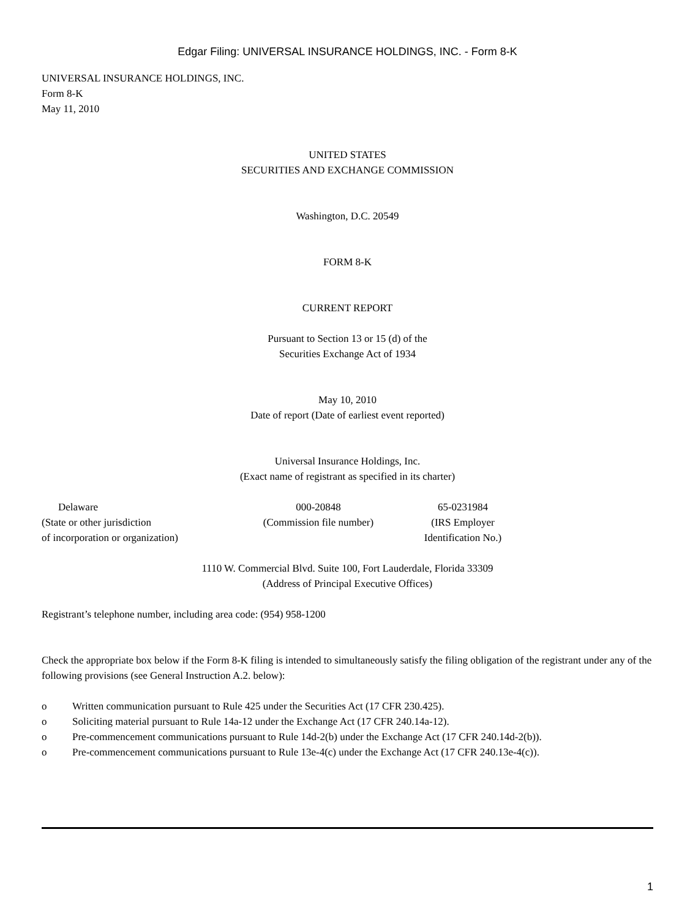Edgar Filing: UNIVERSAL INSURANCE HOLDINGS, INC. - Form 8-K
UNIVERSAL INSURANCE HOLDINGS, INC.
Form 8-K
May 11, 2010
UNITED STATES
SECURITIES AND EXCHANGE COMMISSION
Washington, D.C. 20549
FORM 8-K
CURRENT REPORT
Pursuant to Section 13 or 15 (d) of the
Securities Exchange Act of 1934
May 10, 2010
Date of report (Date of earliest event reported)
Universal Insurance Holdings, Inc.
(Exact name of registrant as specified in its charter)
| Delaware | 000-20848 | 65-0231984 | |
| (State or other jurisdiction | (Commission file number) | (IRS Employer | |
| of incorporation or organization) | | Identification No.) | |
1110 W. Commercial Blvd. Suite 100, Fort Lauderdale, Florida 33309
(Address of Principal Executive Offices)
Registrant’s telephone number, including area code: (954) 958-1200
Check the appropriate box below if the Form 8-K filing is intended to simultaneously satisfy the filing obligation of the registrant under any of the following provisions (see General Instruction A.2. below):
| o | Written communication pursuant to Rule 425 under the Securities Act (17 CFR 230.425). |
| o | Soliciting material pursuant to Rule 14a-12 under the Exchange Act (17 CFR 240.14a-12). |
| o | Pre-commencement communications pursuant to Rule 14d-2(b) under the Exchange Act (17 CFR 240.14d-2(b)). |
| o | Pre-commencement communications pursuant to Rule 13e-4(c) under the Exchange Act (17 CFR 240.13e-4(c)). |
1